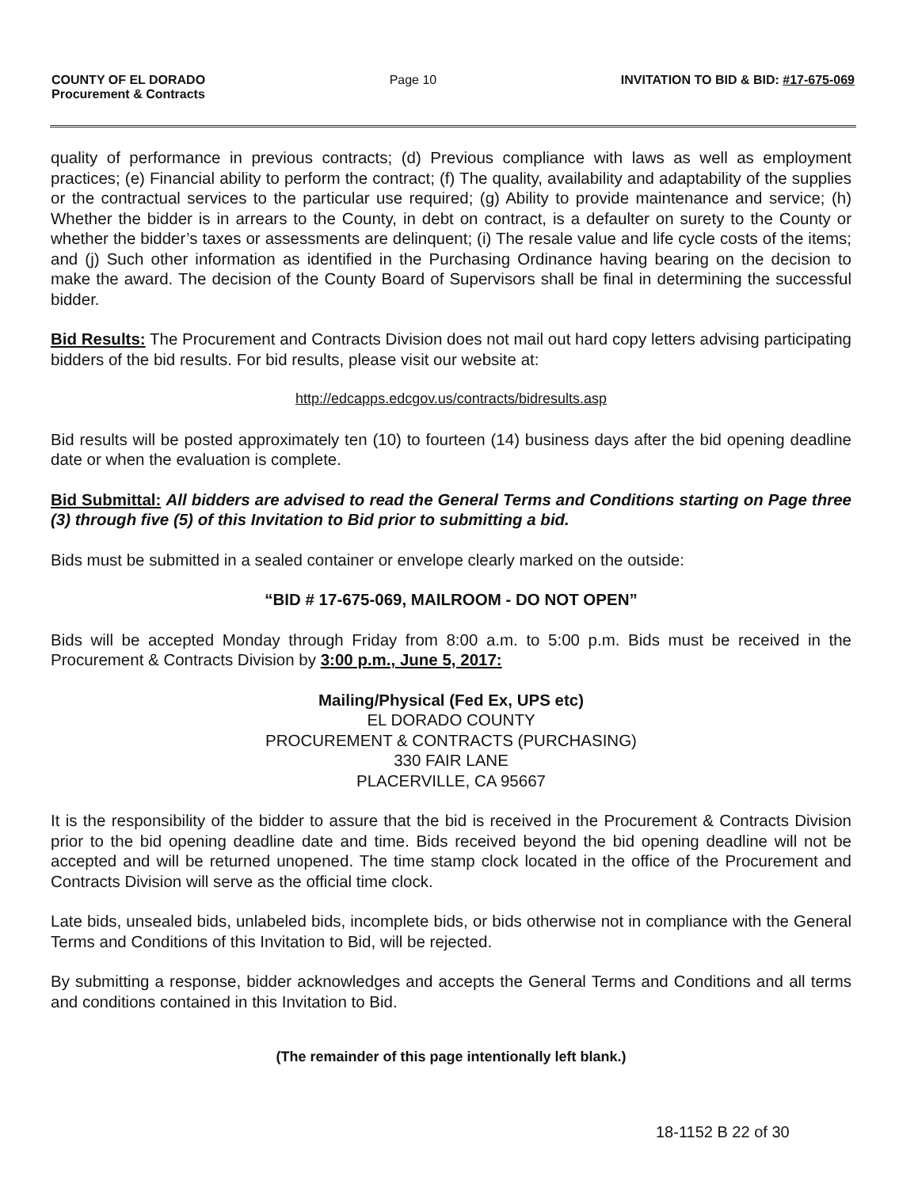COUNTY OF EL DORADO
Procurement & Contracts
Page 10 INVITATION TO BID & BID: #17-675-069
quality of performance in previous contracts; (d) Previous compliance with laws as well as employment practices; (e) Financial ability to perform the contract; (f) The quality, availability and adaptability of the supplies or the contractual services to the particular use required; (g) Ability to provide maintenance and service; (h) Whether the bidder is in arrears to the County, in debt on contract, is a defaulter on surety to the County or whether the bidder’s taxes or assessments are delinquent; (i) The resale value and life cycle costs of the items; and (j) Such other information as identified in the Purchasing Ordinance having bearing on the decision to make the award. The decision of the County Board of Supervisors shall be final in determining the successful bidder.
Bid Results: The Procurement and Contracts Division does not mail out hard copy letters advising participating bidders of the bid results. For bid results, please visit our website at:
http://edcapps.edcgov.us/contracts/bidresults.asp
Bid results will be posted approximately ten (10) to fourteen (14) business days after the bid opening deadline date or when the evaluation is complete.
Bid Submittal: All bidders are advised to read the General Terms and Conditions starting on Page three (3) through five (5) of this Invitation to Bid prior to submitting a bid.
Bids must be submitted in a sealed container or envelope clearly marked on the outside:
“BID # 17-675-069, MAILROOM - DO NOT OPEN”
Bids will be accepted Monday through Friday from 8:00 a.m. to 5:00 p.m. Bids must be received in the Procurement & Contracts Division by 3:00 p.m., June 5, 2017:
Mailing/Physical (Fed Ex, UPS etc)
EL DORADO COUNTY
PROCUREMENT & CONTRACTS (PURCHASING)
330 FAIR LANE
PLACERVILLE, CA 95667
It is the responsibility of the bidder to assure that the bid is received in the Procurement & Contracts Division prior to the bid opening deadline date and time. Bids received beyond the bid opening deadline will not be accepted and will be returned unopened. The time stamp clock located in the office of the Procurement and Contracts Division will serve as the official time clock.
Late bids, unsealed bids, unlabeled bids, incomplete bids, or bids otherwise not in compliance with the General Terms and Conditions of this Invitation to Bid, will be rejected.
By submitting a response, bidder acknowledges and accepts the General Terms and Conditions and all terms and conditions contained in this Invitation to Bid.
(The remainder of this page intentionally left blank.)
18-1152 B 22 of 30